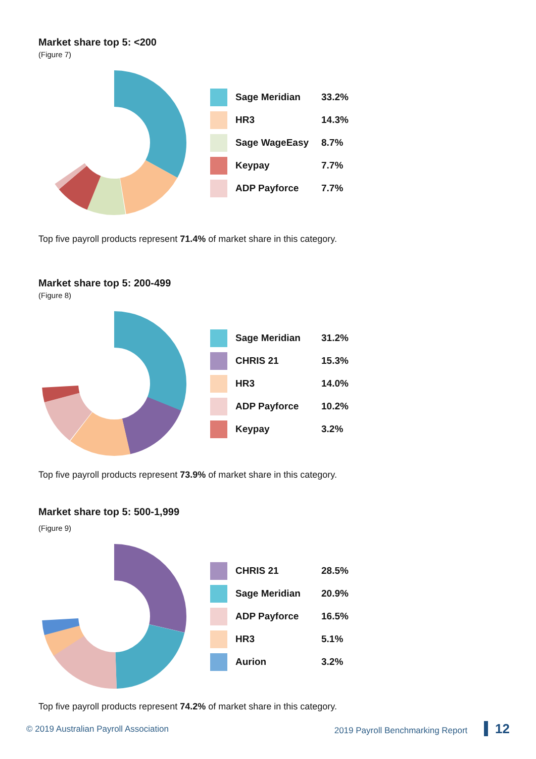Market share top 5: <200
(Figure 7)
| | Sage Meridian | 33.2% |
| | HR3 | 14.3% |
| | Sage WageEasy | 8.7% |
| | Keypay | 7.7% |
| | ADP Payforce | 7.7% |
Top five payroll products represent 71.4% of market share in this category.
Market share top 5: 200-499
(Figure 8)
| | Sage Meridian | 31.2% |
| | CHRIS 21 | 15.3% |
| | HR3 | 14.0% |
| | ADP Payforce | 10.2% |
| | Keypay | 3.2% |
Top five payroll products represent 73.9% of market share in this category.
Market share top 5: 500-1,999
(Figure 9)
| | CHRIS 21 | 28.5% |
| | Sage Meridian | 20.9% |
| | ADP Payforce | 16.5% |
| | HR3 | 5.1% |
| | Aurion | 3.2% |
Top five payroll products represent 74.2% of market share in this category.
© 2019 Australian Payroll Association 2019 Payroll Benchmarking Report 12